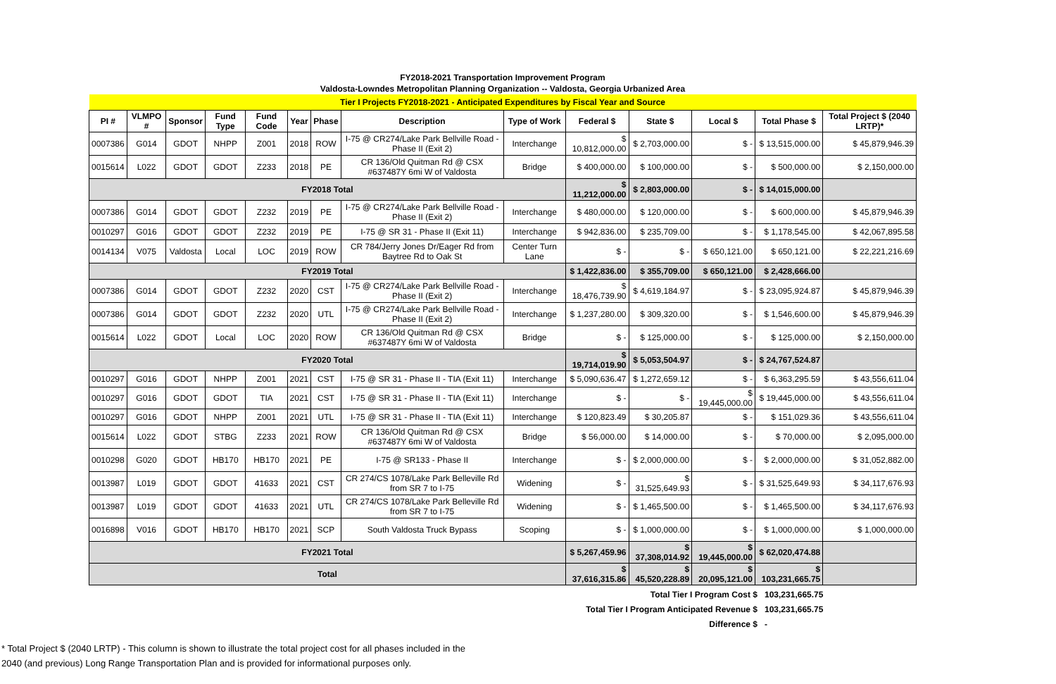| FY2018-2021 Transportation Improvement Program | | | | | | | | | | | | | |
| Valdosta-Lowndes Metropolitan Planning Organization -- Valdosta, Georgia Urbanized Area | | | | | | | | | | | | | |
| Tier I Projects FY2018-2021 - Anticipated Expenditures by Fiscal Year and Source | | | | | | | | | | | | | |
| PI # | VLMPO # | Sponsor | Fund Type | Fund Code | Year | Phase | Description | Type of Work | Federal $ | State $ | Local $ | Total Phase $ | Total Project $ (2040 LRTP)* |
| 0007386 | G014 | GDOT | NHPP | Z001 | 2018 | ROW | I-75 @ CR274/Lake Park Bellville Road - Phase II (Exit 2) | Interchange | $ 10,812,000.00 | $ 2,703,000.00 | $ - | $ 13,515,000.00 | $ 45,879,946.39 |
| 0015614 | L022 | GDOT | GDOT | Z233 | 2018 | PE | CR 136/Old Quitman Rd @ CSX #637487Y 6mi W of Valdosta | Bridge | $ 400,000.00 | $ 100,000.00 | $ - | $ 500,000.00 | $ 2,150,000.00 |
| FY2018 Total | | | | | | | | | $ 11,212,000.00 | $ 2,803,000.00 | $ - | $ 14,015,000.00 | |
| 0007386 | G014 | GDOT | GDOT | Z232 | 2019 | PE | I-75 @ CR274/Lake Park Bellville Road - Phase II (Exit 2) | Interchange | $ 480,000.00 | $ 120,000.00 | $ - | $ 600,000.00 | $ 45,879,946.39 |
| 0010297 | G016 | GDOT | GDOT | Z232 | 2019 | PE | I-75 @ SR 31 - Phase II (Exit 11) | Interchange | $ 942,836.00 | $ 235,709.00 | $ - | $ 1,178,545.00 | $ 42,067,895.58 |
| 0014134 | V075 | Valdosta | Local | LOC | 2019 | ROW | CR 784/Jerry Jones Dr/Eager Rd from Baytree Rd to Oak St | Center Turn Lane | $ - | $ - | $ 650,121.00 | $ 650,121.00 | $ 22,221,216.69 |
| FY2019 Total | | | | | | | | | $ 1,422,836.00 | $ 355,709.00 | $ 650,121.00 | $ 2,428,666.00 | |
| 0007386 | G014 | GDOT | GDOT | Z232 | 2020 | CST | I-75 @ CR274/Lake Park Bellville Road - Phase II (Exit 2) | Interchange | $ 18,476,739.90 | $ 4,619,184.97 | $ - | $ 23,095,924.87 | $ 45,879,946.39 |
| 0007386 | G014 | GDOT | GDOT | Z232 | 2020 | UTL | I-75 @ CR274/Lake Park Bellville Road - Phase II (Exit 2) | Interchange | $ 1,237,280.00 | $ 309,320.00 | $ - | $ 1,546,600.00 | $ 45,879,946.39 |
| 0015614 | L022 | GDOT | Local | LOC | 2020 | ROW | CR 136/Old Quitman Rd @ CSX #637487Y 6mi W of Valdosta | Bridge | $ - | $ 125,000.00 | $ - | $ 125,000.00 | $ 2,150,000.00 |
| FY2020 Total | | | | | | | | | $ 19,714,019.90 | $ 5,053,504.97 | $ - | $ 24,767,524.87 | |
| 0010297 | G016 | GDOT | NHPP | Z001 | 2021 | CST | I-75 @ SR 31 - Phase II - TIA (Exit 11) | Interchange | $ 5,090,636.47 | $ 1,272,659.12 | $ - | $ 6,363,295.59 | $ 43,556,611.04 |
| 0010297 | G016 | GDOT | GDOT | TIA | 2021 | CST | I-75 @ SR 31 - Phase II - TIA (Exit 11) | Interchange | $ - | $ - | $ 19,445,000.00 | $ 19,445,000.00 | $ 43,556,611.04 |
| 0010297 | G016 | GDOT | NHPP | Z001 | 2021 | UTL | I-75 @ SR 31 - Phase II - TIA (Exit 11) | Interchange | $ 120,823.49 | $ 30,205.87 | $ - | $ 151,029.36 | $ 43,556,611.04 |
| 0015614 | L022 | GDOT | STBG | Z233 | 2021 | ROW | CR 136/Old Quitman Rd @ CSX #637487Y 6mi W of Valdosta | Bridge | $ 56,000.00 | $ 14,000.00 | $ - | $ 70,000.00 | $ 2,095,000.00 |
| 0010298 | G020 | GDOT | HB170 | HB170 | 2021 | PE | I-75 @ SR133 - Phase II | Interchange | $ - | $ 2,000,000.00 | $ - | $ 2,000,000.00 | $ 31,052,882.00 |
| 0013987 | L019 | GDOT | GDOT | 41633 | 2021 | CST | CR 274/CS 1078/Lake Park Belleville Rd from SR 7 to I-75 | Widening | $ - | $ 31,525,649.93 | $ - | $ 31,525,649.93 | $ 34,117,676.93 |
| 0013987 | L019 | GDOT | GDOT | 41633 | 2021 | UTL | CR 274/CS 1078/Lake Park Belleville Rd from SR 7 to I-75 | Widening | $ - | $ 1,465,500.00 | $ - | $ 1,465,500.00 | $ 34,117,676.93 |
| 0016898 | V016 | GDOT | HB170 | HB170 | 2021 | SCP | South Valdosta Truck Bypass | Scoping | $ - | $ 1,000,000.00 | $ - | $ 1,000,000.00 | $ 1,000,000.00 |
| FY2021 Total | | | | | | | | | $ 5,267,459.96 | $ 37,308,014.92 | $ 19,445,000.00 | $ 62,020,474.88 | |
| Total | | | | | | | | | $ 37,616,315.86 | $ 45,520,228.89 | $ 20,095,121.00 | $ 103,231,665.75 | |
Total Tier I Program Cost $ 103,231,665.75
Total Tier I Program Anticipated Revenue $ 103,231,665.75
Difference $ -
* Total Project $ (2040 LRTP) - This column is shown to illustrate the total project cost for all phases included in the
2040 (and previous) Long Range Transportation Plan and is provided for informational purposes only.